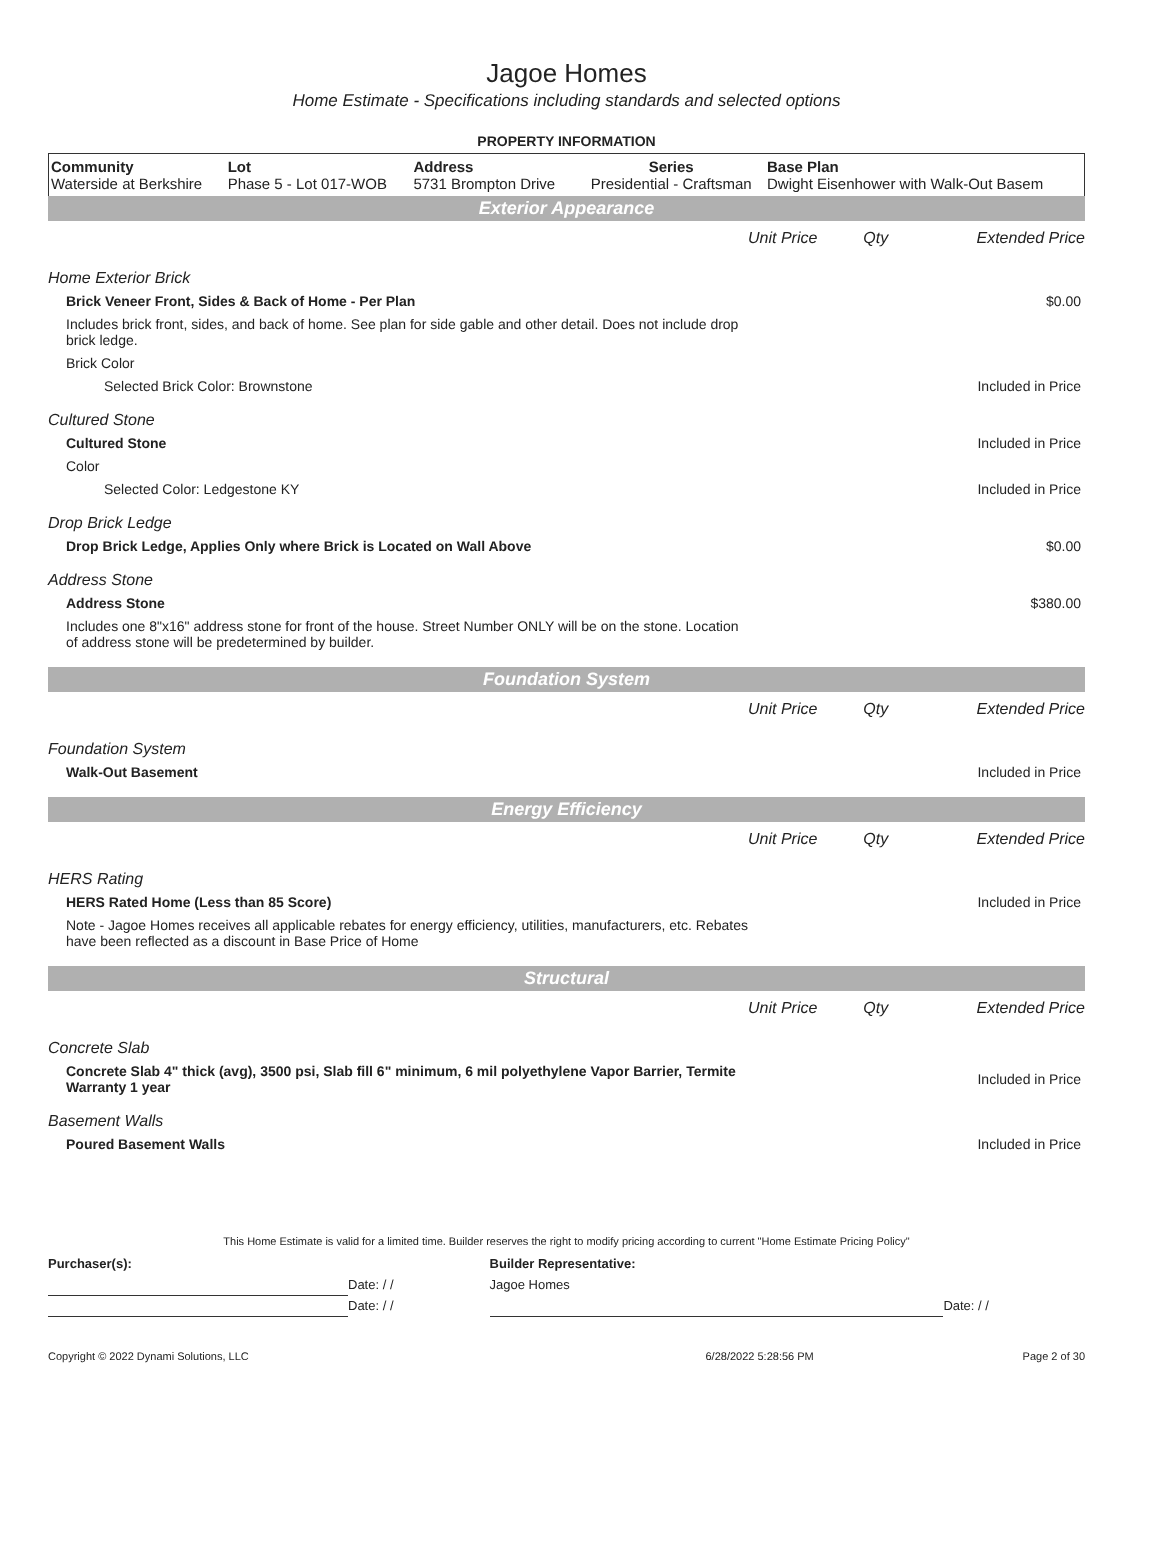Jagoe Homes
Home Estimate - Specifications including standards and selected options
PROPERTY INFORMATION
| Community Waterside at Berkshire | Lot Phase 5 - Lot 017-WOB | Address 5731 Brompton Drive | Series Presidential - Craftsman | Base Plan Dwight Eisenhower with Walk-Out Basem |
Exterior Appearance
| | Unit Price | Qty | Extended Price |
| Home Exterior Brick | | | |
| Brick Veneer Front, Sides & Back of Home - Per Plan | | | $0.00 |
| Includes brick front, sides, and back of home. See plan for side gable and other detail. Does not include drop brick ledge. | | | |
| Brick Color | | | |
| Selected Brick Color: Brownstone | | | Included in Price |
| Cultured Stone | | | |
| Cultured Stone | | | Included in Price |
| Color | | | |
| Selected Color: Ledgestone KY | | | Included in Price |
| Drop Brick Ledge | | | |
| Drop Brick Ledge, Applies Only where Brick is Located on Wall Above | | | $0.00 |
| Address Stone | | | |
| Address Stone | | | $380.00 |
| Includes one 8"x16" address stone for front of the house. Street Number ONLY will be on the stone. Location of address stone will be predetermined by builder. | | | |
Foundation System
| | Unit Price | Qty | Extended Price |
| Foundation System | | | |
| Walk-Out Basement | | | Included in Price |
Energy Efficiency
| | Unit Price | Qty | Extended Price |
| HERS Rating | | | |
| HERS Rated Home (Less than 85 Score) | | | Included in Price |
| Note - Jagoe Homes receives all applicable rebates for energy efficiency, utilities, manufacturers, etc. Rebates have been reflected as a discount in Base Price of Home | | | |
Structural
| | Unit Price | Qty | Extended Price |
| Concrete Slab | | | |
| Concrete Slab 4" thick (avg), 3500 psi, Slab fill 6" minimum, 6 mil polyethylene Vapor Barrier, Termite Warranty 1 year | | | Included in Price |
| Basement Walls | | | |
| Poured Basement Walls | | | Included in Price |
This Home Estimate is valid for a limited time. Builder reserves the right to modify pricing according to current "Home Estimate Pricing Policy"
| Purchaser(s): | | Builder Representative: | |
| | Date: / / | Jagoe Homes | |
| | Date: / / | | Date: / / |
| Copyright © 2022 Dynami Solutions, LLC | 6/28/2022 5:28:56 PM | Page 2 of 30 |